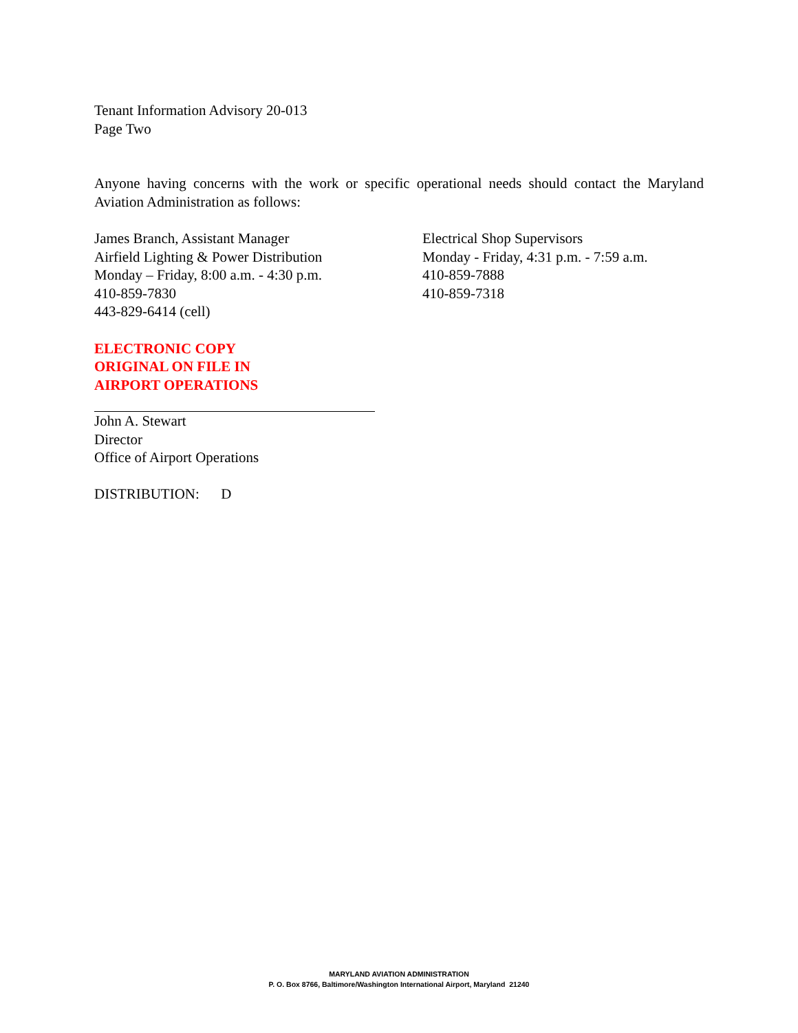Tenant Information Advisory 20-013
Page Two
Anyone having concerns with the work or specific operational needs should contact the Maryland Aviation Administration as follows:
James Branch, Assistant Manager
Airfield Lighting & Power Distribution
Monday – Friday, 8:00 a.m. - 4:30 p.m.
410-859-7830
443-829-6414 (cell)
Electrical Shop Supervisors
Monday - Friday, 4:31 p.m. - 7:59 a.m.
410-859-7888
410-859-7318
ELECTRONIC COPY
ORIGINAL ON FILE IN
AIRPORT OPERATIONS
John A. Stewart
Director
Office of Airport Operations
DISTRIBUTION: D
MARYLAND AVIATION ADMINISTRATION
P. O. Box 8766, Baltimore/Washington International Airport, Maryland 21240